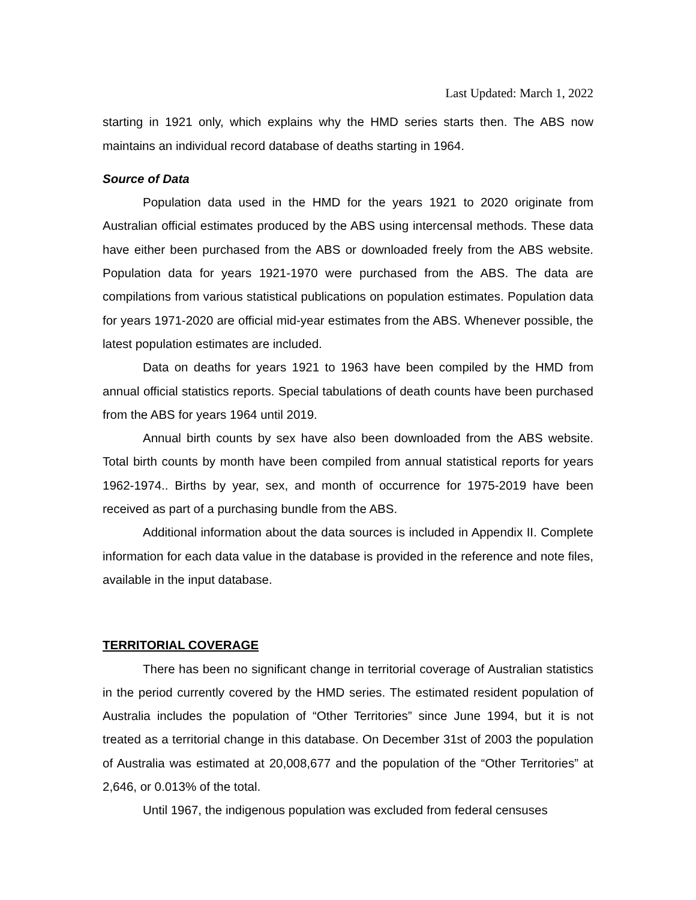Last Updated: March 1, 2022
starting in 1921 only, which explains why the HMD series starts then. The ABS now maintains an individual record database of deaths starting in 1964.
Source of Data
Population data used in the HMD for the years 1921 to 2020 originate from Australian official estimates produced by the ABS using intercensal methods. These data have either been purchased from the ABS or downloaded freely from the ABS website. Population data for years 1921-1970 were purchased from the ABS. The data are compilations from various statistical publications on population estimates. Population data for years 1971-2020 are official mid-year estimates from the ABS. Whenever possible, the latest population estimates are included.
Data on deaths for years 1921 to 1963 have been compiled by the HMD from annual official statistics reports. Special tabulations of death counts have been purchased from the ABS for years 1964 until 2019.
Annual birth counts by sex have also been downloaded from the ABS website. Total birth counts by month have been compiled from annual statistical reports for years 1962-1974.. Births by year, sex, and month of occurrence for 1975-2019 have been received as part of a purchasing bundle from the ABS.
Additional information about the data sources is included in Appendix II. Complete information for each data value in the database is provided in the reference and note files, available in the input database.
TERRITORIAL COVERAGE
There has been no significant change in territorial coverage of Australian statistics in the period currently covered by the HMD series. The estimated resident population of Australia includes the population of “Other Territories” since June 1994, but it is not treated as a territorial change in this database. On December 31st of 2003 the population of Australia was estimated at 20,008,677 and the population of the “Other Territories” at 2,646, or 0.013% of the total.
Until 1967, the indigenous population was excluded from federal censuses